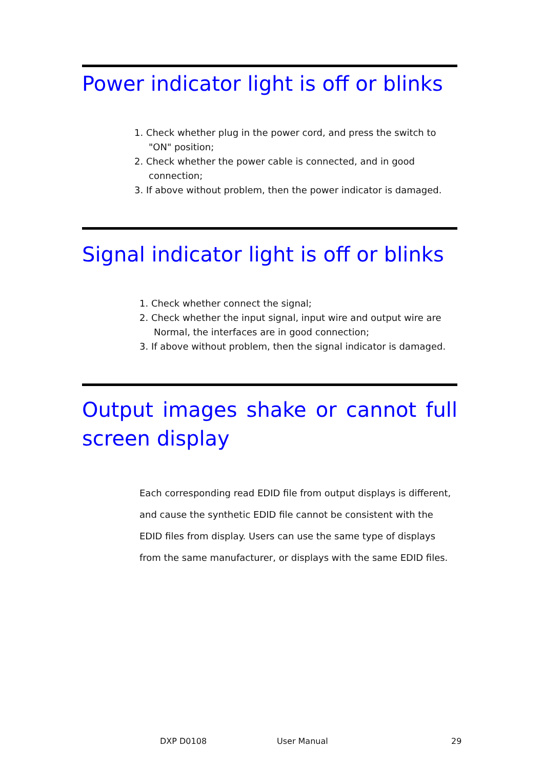Power indicator light is off or blinks
1. Check whether plug in the power cord, and press the switch to "ON" position;
2. Check whether the power cable is connected, and in good connection;
3. If above without problem, then the power indicator is damaged.
Signal indicator light is off or blinks
1. Check whether connect the signal;
2. Check whether the input signal, input wire and output wire are Normal, the interfaces are in good connection;
3. If above without problem, then the signal indicator is damaged.
Output images shake or cannot full screen display
Each corresponding read EDID file from output displays is different, and cause the synthetic EDID file cannot be consistent with the EDID files from display. Users can use the same type of displays from the same manufacturer, or displays with the same EDID files.
DXP D0108 User Manual 29